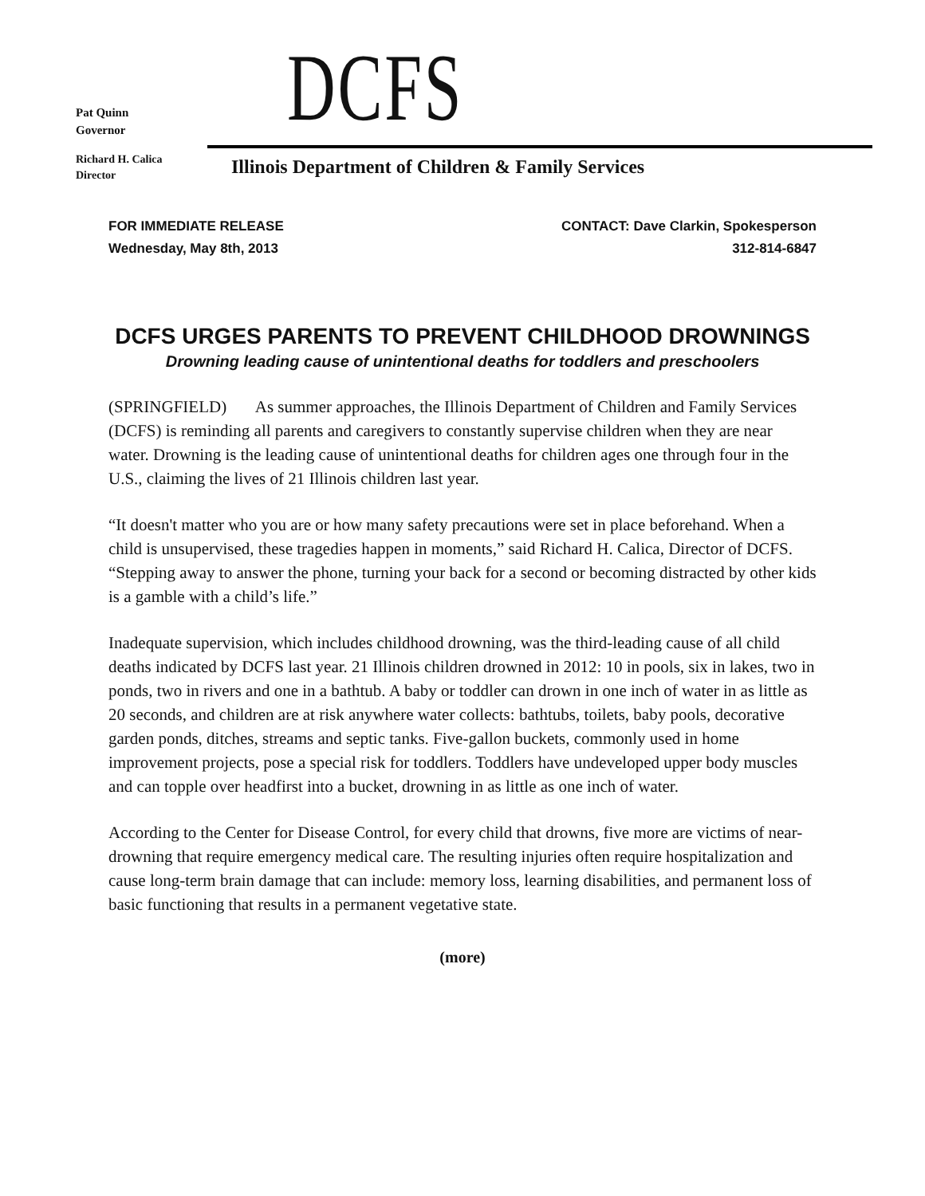Pat Quinn
Governor
DCFS
Richard H. Calica
Director
Illinois Department of Children & Family Services
FOR IMMEDIATE RELEASE
Wednesday, May 8th, 2013
CONTACT: Dave Clarkin, Spokesperson
312-814-6847
DCFS URGES PARENTS TO PREVENT CHILDHOOD DROWNINGS
Drowning leading cause of unintentional deaths for toddlers and preschoolers
(SPRINGFIELD) As summer approaches, the Illinois Department of Children and Family Services (DCFS) is reminding all parents and caregivers to constantly supervise children when they are near water. Drowning is the leading cause of unintentional deaths for children ages one through four in the U.S., claiming the lives of 21 Illinois children last year.
“It doesn't matter who you are or how many safety precautions were set in place beforehand. When a child is unsupervised, these tragedies happen in moments,” said Richard H. Calica, Director of DCFS. “Stepping away to answer the phone, turning your back for a second or becoming distracted by other kids is a gamble with a child’s life.”
Inadequate supervision, which includes childhood drowning, was the third-leading cause of all child deaths indicated by DCFS last year. 21 Illinois children drowned in 2012: 10 in pools, six in lakes, two in ponds, two in rivers and one in a bathtub. A baby or toddler can drown in one inch of water in as little as 20 seconds, and children are at risk anywhere water collects: bathtubs, toilets, baby pools, decorative garden ponds, ditches, streams and septic tanks. Five-gallon buckets, commonly used in home improvement projects, pose a special risk for toddlers. Toddlers have undeveloped upper body muscles and can topple over headfirst into a bucket, drowning in as little as one inch of water.
According to the Center for Disease Control, for every child that drowns, five more are victims of near-drowning that require emergency medical care. The resulting injuries often require hospitalization and cause long-term brain damage that can include: memory loss, learning disabilities, and permanent loss of basic functioning that results in a permanent vegetative state.
(more)